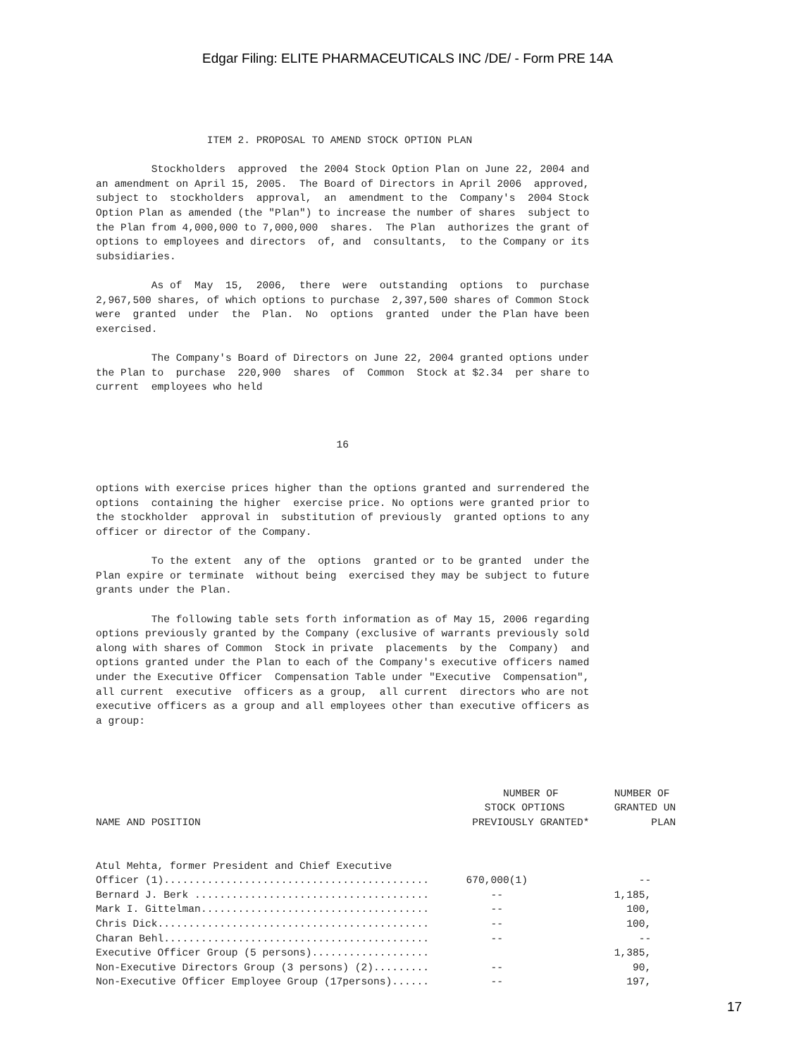Edgar Filing: ELITE PHARMACEUTICALS INC /DE/ - Form PRE 14A
                  ITEM 2. PROPOSAL TO AMEND STOCK OPTION PLAN

         Stockholders  approved  the 2004 Stock Option Plan on June 22, 2004 and
an amendment on April 15, 2005.  The Board of Directors in April 2006  approved,
subject to  stockholders  approval,  an  amendment to the  Company's  2004 Stock
Option Plan as amended (the "Plan") to increase the number of shares  subject to
the Plan from 4,000,000 to 7,000,000  shares.  The Plan  authorizes the grant of
options to employees and directors  of, and  consultants,  to the Company or its
subsidiaries.

         As of  May  15,  2006,  there  were  outstanding  options  to  purchase
2,967,500 shares, of which options to purchase  2,397,500 shares of Common Stock
were  granted  under  the  Plan.  No  options  granted  under the Plan have been
exercised.

         The Company's Board of Directors on June 22, 2004 granted options under
the Plan to  purchase  220,900  shares  of  Common  Stock at $2.34  per share to
current  employees who held



                                       16


options with exercise prices higher than the options granted and surrendered the
options  containing the higher  exercise price. No options were granted prior to
the stockholder  approval in  substitution of previously  granted options to any
officer or director of the Company.

         To the extent  any of the  options  granted or to be granted  under the
Plan expire or terminate  without being  exercised they may be subject to future
grants under the Plan.

         The following table sets forth information as of May 15, 2006 regarding
options previously granted by the Company (exclusive of warrants previously sold
along with shares of Common  Stock in private  placements  by the  Company)  and
options granted under the Plan to each of the Company's executive officers named
under the Executive Officer  Compensation Table under "Executive  Compensation",
all current  executive  officers as a group,  all current  directors who are not
executive officers as a group and all employees other than executive officers as
a group:




                                                                  NUMBER OF         NUMBER OF
                                                               STOCK OPTIONS        GRANTED UN
NAME AND POSITION                                            PREVIOUSLY GRANTED*          PLAN


Atul Mehta, former President and Chief Executive
Officer (1)...........................................      670,000(1)                  --
Bernard J. Berk ......................................          --                  1,185,
Mark I. Gittelman.....................................          --                    100,
Chris Dick............................................          --                    100,
Charan Behl...........................................          --                      --
Executive Officer Group (5 persons)...................                              1,385,
Non-Executive Directors Group (3 persons) (2).........          --                     90,
Non-Executive Officer Employee Group (17persons)......          --                    197,
17